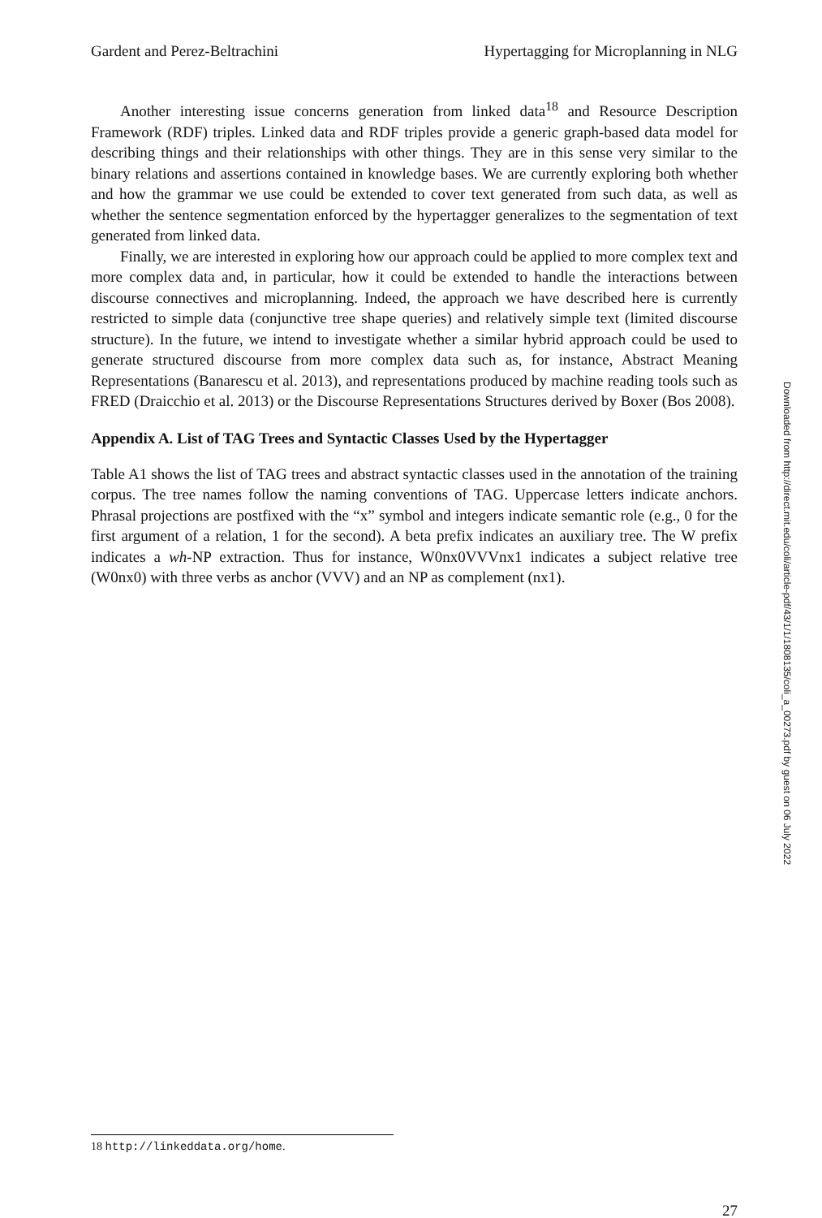Gardent and Perez-Beltrachini Hypertagging for Microplanning in NLG
Another interesting issue concerns generation from linked data<sup>18</sup> and Resource Description Framework (RDF) triples. Linked data and RDF triples provide a generic graph-based data model for describing things and their relationships with other things. They are in this sense very similar to the binary relations and assertions contained in knowledge bases. We are currently exploring both whether and how the grammar we use could be extended to cover text generated from such data, as well as whether the sentence segmentation enforced by the hypertagger generalizes to the segmentation of text generated from linked data.
Finally, we are interested in exploring how our approach could be applied to more complex text and more complex data and, in particular, how it could be extended to handle the interactions between discourse connectives and microplanning. Indeed, the approach we have described here is currently restricted to simple data (conjunctive tree shape queries) and relatively simple text (limited discourse structure). In the future, we intend to investigate whether a similar hybrid approach could be used to generate structured discourse from more complex data such as, for instance, Abstract Meaning Representations (Banarescu et al. 2013), and representations produced by machine reading tools such as FRED (Draicchio et al. 2013) or the Discourse Representations Structures derived by Boxer (Bos 2008).
Appendix A. List of TAG Trees and Syntactic Classes Used by the Hypertagger
Table A1 shows the list of TAG trees and abstract syntactic classes used in the annotation of the training corpus. The tree names follow the naming conventions of TAG. Uppercase letters indicate anchors. Phrasal projections are postfixed with the “x” symbol and integers indicate semantic role (e.g., 0 for the first argument of a relation, 1 for the second). A beta prefix indicates an auxiliary tree. The W prefix indicates a wh-NP extraction. Thus for instance, W0nx0VVVnx1 indicates a subject relative tree (W0nx0) with three verbs as anchor (VVV) and an NP as complement (nx1).
18 http://linkeddata.org/home.
27
Downloaded from http://direct.mit.edu/coli/article-pdf/43/1/1/1808135/coli_a_00273.pdf by guest on 06 July 2022